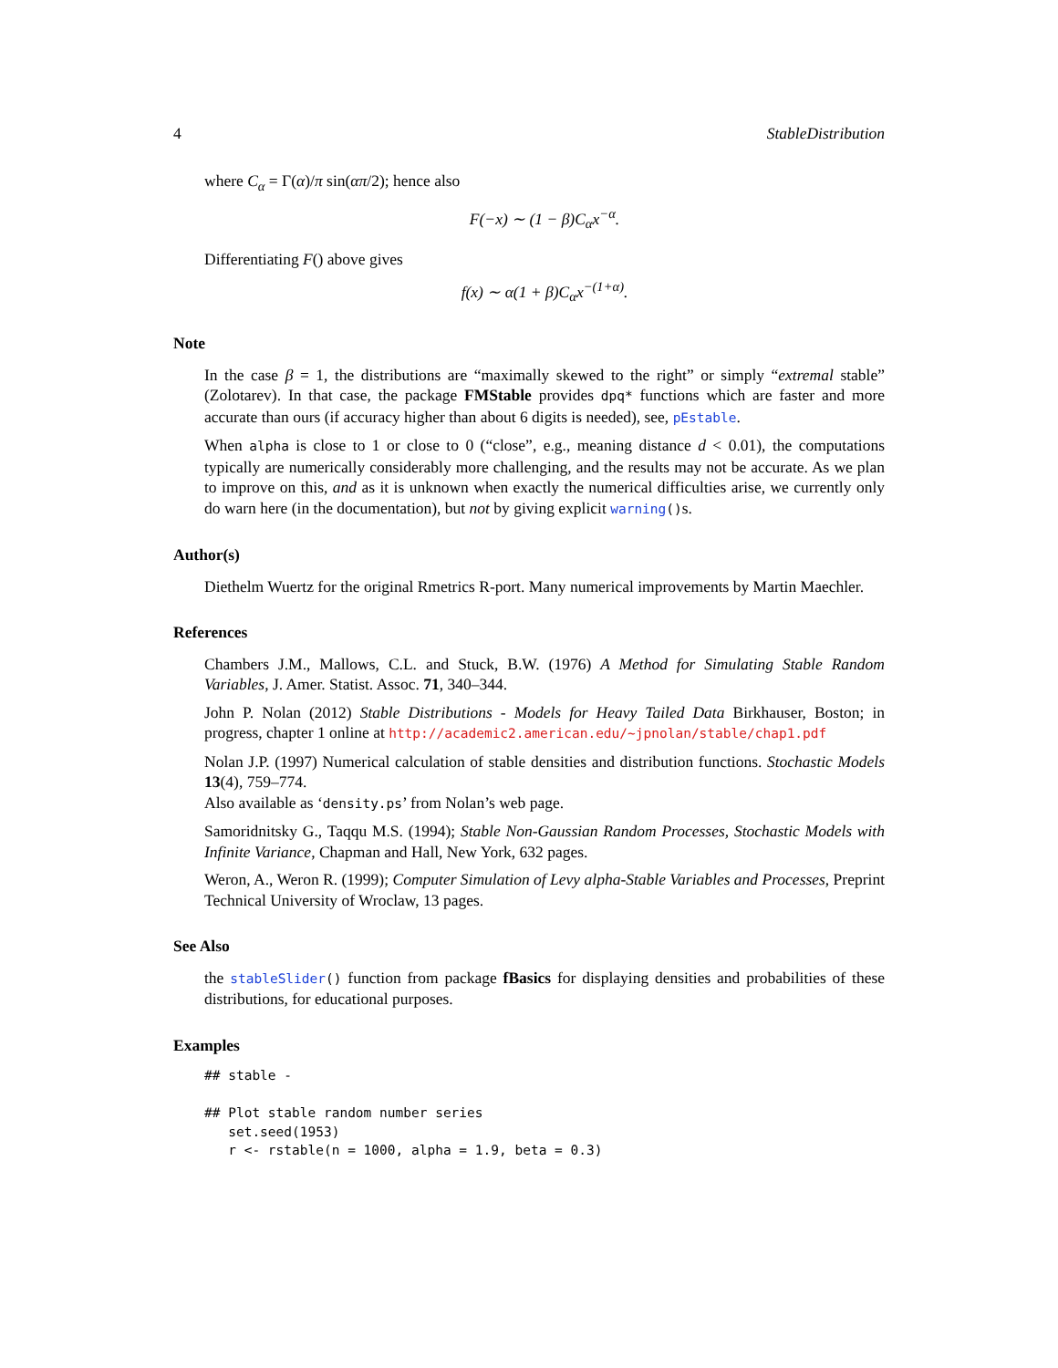4 StableDistribution
where C<sub>α</sub> = Γ(α)/π sin(απ/2); hence also
F(−x) ∼ (1 − β)C<sub>α</sub>x<sup>−α</sup>.
Differentiating F() above gives
f(x) ∼ α(1 + β)C<sub>α</sub>x<sup>−(1+α)</sup>.
Note
In the case β = 1, the distributions are “maximally skewed to the right” or simply “extremal stable” (Zolotarev). In that case, the package FMStable provides dpq* functions which are faster and more accurate than ours (if accuracy higher than about 6 digits is needed), see, pEstable.
When alpha is close to 1 or close to 0 (“close”, e.g., meaning distance d < 0.01), the computations typically are numerically considerably more challenging, and the results may not be accurate. As we plan to improve on this, and as it is unknown when exactly the numerical difficulties arise, we currently only do warn here (in the documentation), but not by giving explicit warning()s.
Author(s)
Diethelm Wuertz for the original Rmetrics R-port. Many numerical improvements by Martin Maechler.
References
Chambers J.M., Mallows, C.L. and Stuck, B.W. (1976) A Method for Simulating Stable Random Variables, J. Amer. Statist. Assoc. 71, 340–344.
John P. Nolan (2012) Stable Distributions - Models for Heavy Tailed Data Birkhauser, Boston; in progress, chapter 1 online at http://academic2.american.edu/~jpnolan/stable/chap1.pdf
Nolan J.P. (1997) Numerical calculation of stable densities and distribution functions. Stochastic Models 13(4), 759–774.
Also available as ‘density.ps’ from Nolan’s web page.
Samoridnitsky G., Taqqu M.S. (1994); Stable Non-Gaussian Random Processes, Stochastic Models with Infinite Variance, Chapman and Hall, New York, 632 pages.
Weron, A., Weron R. (1999); Computer Simulation of Levy alpha-Stable Variables and Processes, Preprint Technical University of Wroclaw, 13 pages.
See Also
the stableSlider() function from package fBasics for displaying densities and probabilities of these distributions, for educational purposes.
Examples
## stable -

## Plot stable random number series
   set.seed(1953)
   r <- rstable(n = 1000, alpha = 1.9, beta = 0.3)